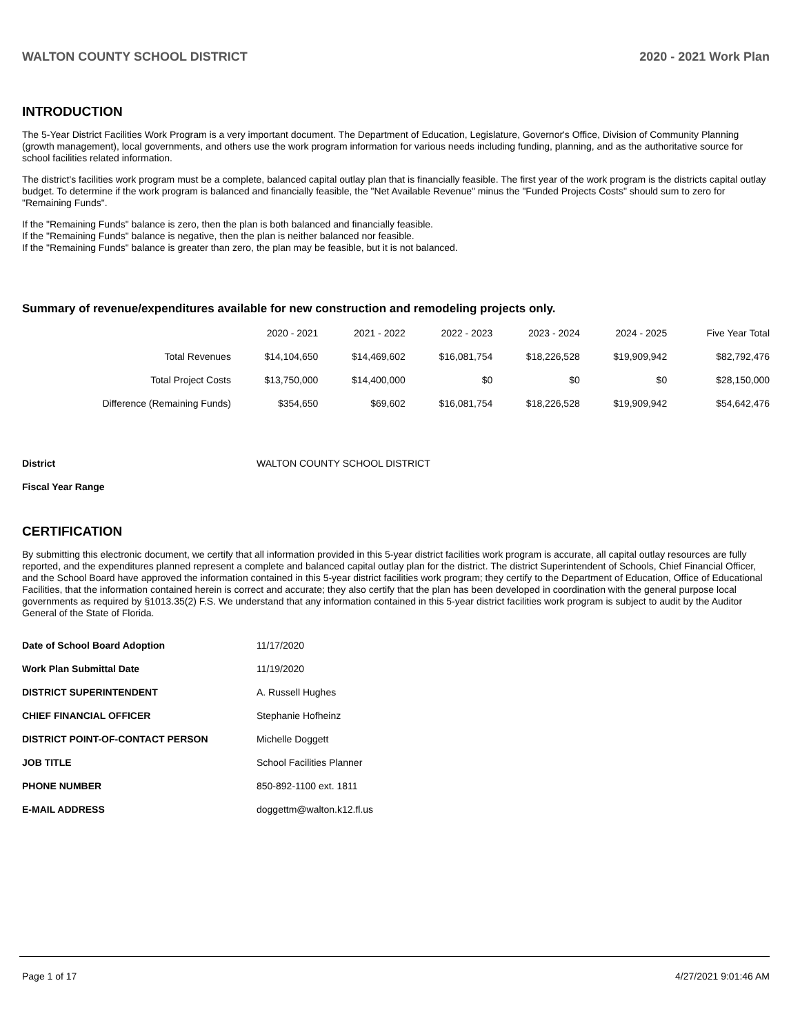WALTON COUNTY SCHOOL DISTRICT 2020 - 2021 Work Plan
INTRODUCTION
The 5-Year District Facilities Work Program is a very important document. The Department of Education, Legislature, Governor's Office, Division of Community Planning (growth management), local governments, and others use the work program information for various needs including funding, planning, and as the authoritative source for school facilities related information.
The district's facilities work program must be a complete, balanced capital outlay plan that is financially feasible. The first year of the work program is the districts capital outlay budget. To determine if the work program is balanced and financially feasible, the "Net Available Revenue" minus the "Funded Projects Costs" should sum to zero for "Remaining Funds".
If the "Remaining Funds" balance is zero, then the plan is both balanced and financially feasible.
If the "Remaining Funds" balance is negative, then the plan is neither balanced nor feasible.
If the "Remaining Funds" balance is greater than zero, the plan may be feasible, but it is not balanced.
Summary of revenue/expenditures available for new construction and remodeling projects only.
| | 2020 - 2021 | 2021 - 2022 | 2022 - 2023 | 2023 - 2024 | 2024 - 2025 | Five Year Total |
| --- | --- | --- | --- | --- | --- | --- |
| Total Revenues | $14,104,650 | $14,469,602 | $16,081,754 | $18,226,528 | $19,909,942 | $82,792,476 |
| Total Project Costs | $13,750,000 | $14,400,000 | $0 | $0 | $0 | $28,150,000 |
| Difference (Remaining Funds) | $354,650 | $69,602 | $16,081,754 | $18,226,528 | $19,909,942 | $54,642,476 |
| District | WALTON COUNTY SCHOOL DISTRICT |
| Fiscal Year Range | |
CERTIFICATION
By submitting this electronic document, we certify that all information provided in this 5-year district facilities work program is accurate, all capital outlay resources are fully reported, and the expenditures planned represent a complete and balanced capital outlay plan for the district. The district Superintendent of Schools, Chief Financial Officer, and the School Board have approved the information contained in this 5-year district facilities work program; they certify to the Department of Education, Office of Educational Facilities, that the information contained herein is correct and accurate; they also certify that the plan has been developed in coordination with the general purpose local governments as required by §1013.35(2) F.S. We understand that any information contained in this 5-year district facilities work program is subject to audit by the Auditor General of the State of Florida.
| Date of School Board Adoption | 11/17/2020 |
| Work Plan Submittal Date | 11/19/2020 |
| DISTRICT SUPERINTENDENT | A. Russell Hughes |
| CHIEF FINANCIAL OFFICER | Stephanie Hofheinz |
| DISTRICT POINT-OF-CONTACT PERSON | Michelle Doggett |
| JOB TITLE | School Facilities Planner |
| PHONE NUMBER | 850-892-1100 ext. 1811 |
| E-MAIL ADDRESS | doggettm@walton.k12.fl.us |
Page 1 of 17 4/27/2021 9:01:46 AM